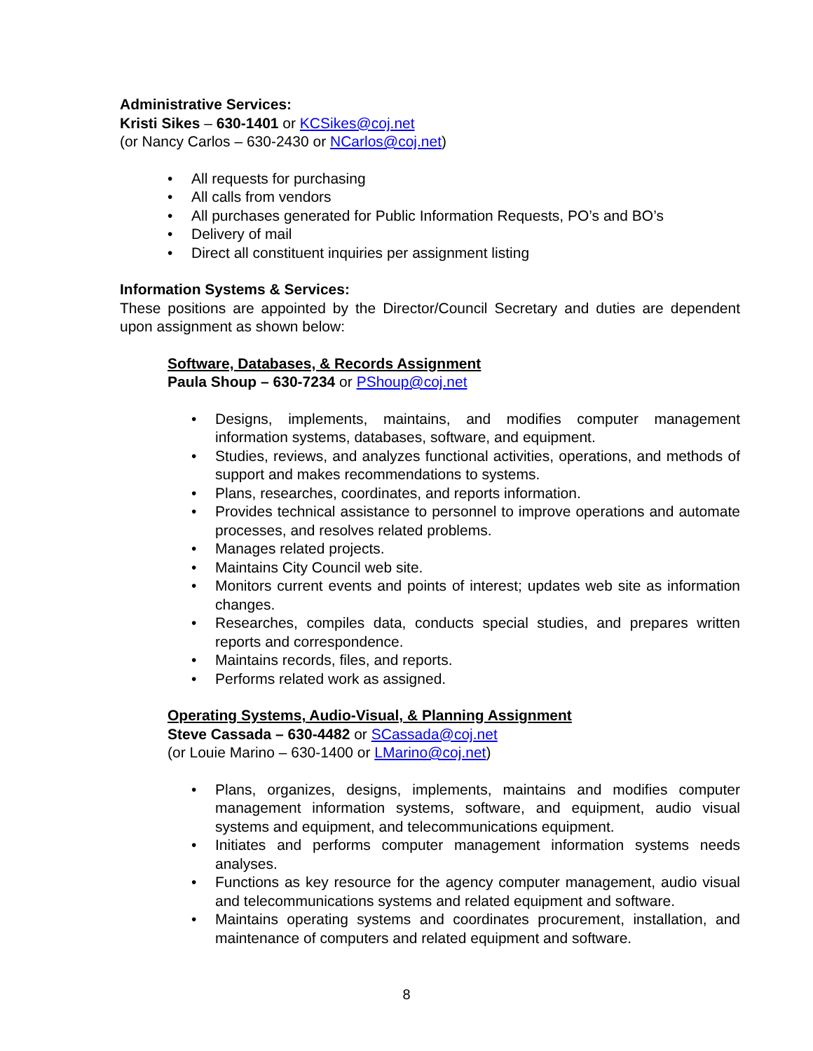Administrative Services:
Kristi Sikes – 630-1401 or KCSikes@coj.net
(or Nancy Carlos – 630-2430 or NCarlos@coj.net)
• All requests for purchasing
• All calls from vendors
• All purchases generated for Public Information Requests, PO’s and BO’s
• Delivery of mail
• Direct all constituent inquiries per assignment listing
Information Systems & Services:
These positions are appointed by the Director/Council Secretary and duties are dependent upon assignment as shown below:
Software, Databases, & Records Assignment
Paula Shoup – 630-7234 or PShoup@coj.net
• Designs, implements, maintains, and modifies computer management information systems, databases, software, and equipment.
• Studies, reviews, and analyzes functional activities, operations, and methods of support and makes recommendations to systems.
• Plans, researches, coordinates, and reports information.
• Provides technical assistance to personnel to improve operations and automate processes, and resolves related problems.
• Manages related projects.
• Maintains City Council web site.
• Monitors current events and points of interest; updates web site as information changes.
• Researches, compiles data, conducts special studies, and prepares written reports and correspondence.
• Maintains records, files, and reports.
• Performs related work as assigned.
Operating Systems, Audio-Visual, & Planning Assignment
Steve Cassada – 630-4482 or SCassada@coj.net
(or Louie Marino – 630-1400 or LMarino@coj.net)
• Plans, organizes, designs, implements, maintains and modifies computer management information systems, software, and equipment, audio visual systems and equipment, and telecommunications equipment.
• Initiates and performs computer management information systems needs analyses.
• Functions as key resource for the agency computer management, audio visual and telecommunications systems and related equipment and software.
• Maintains operating systems and coordinates procurement, installation, and maintenance of computers and related equipment and software.
8